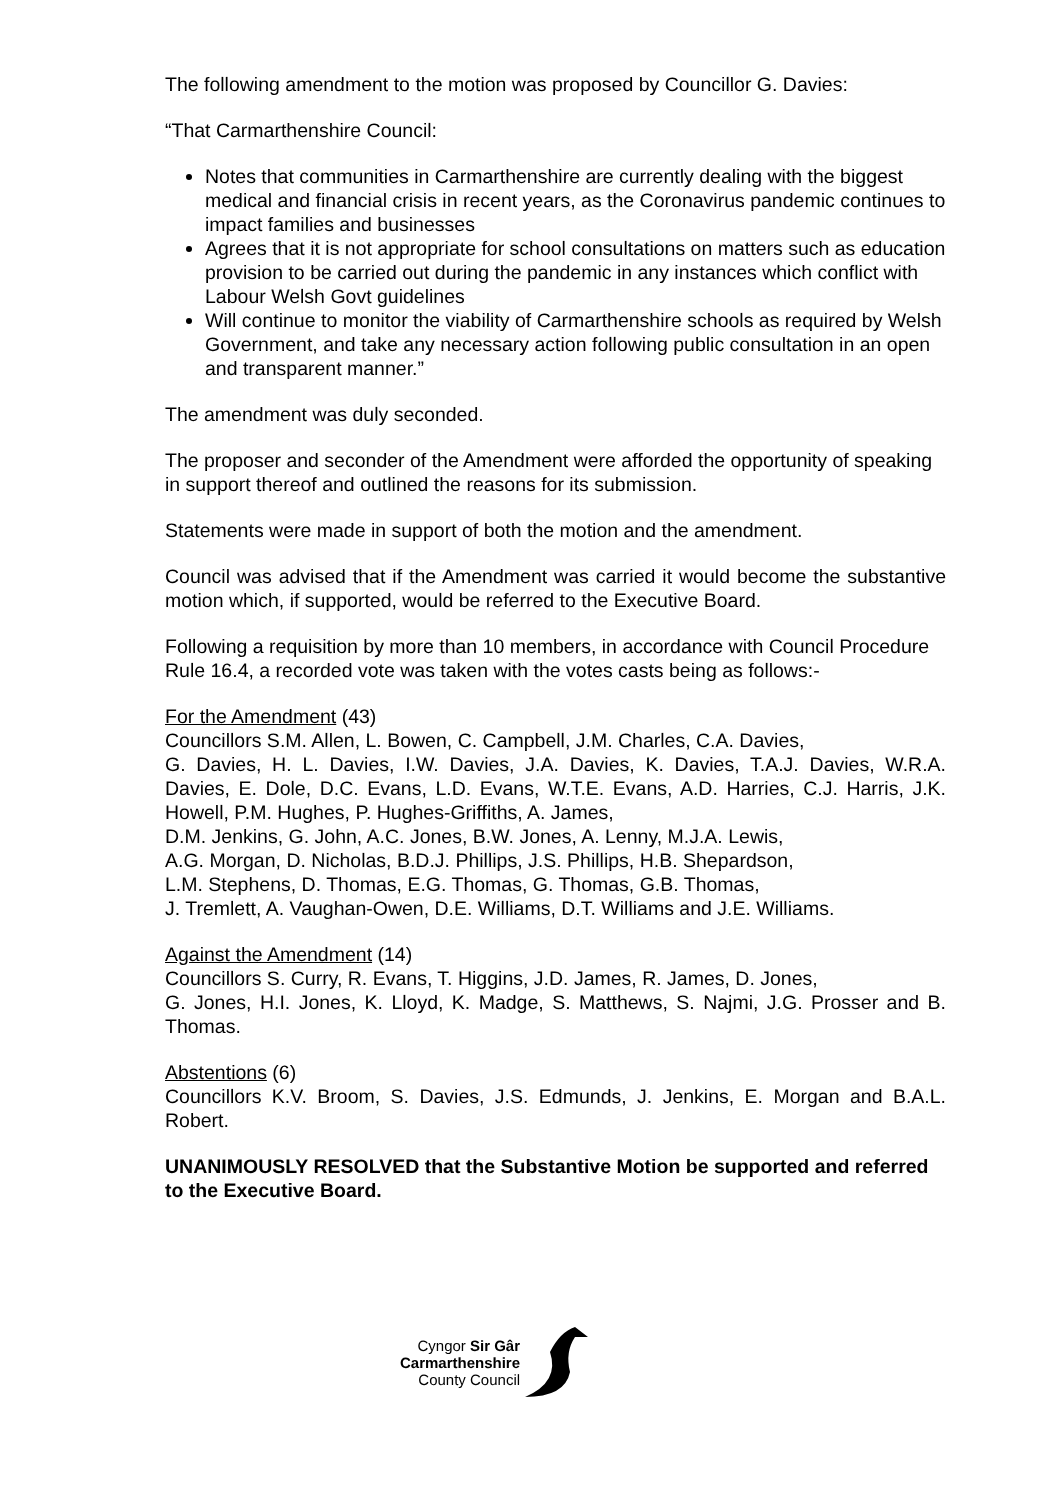The following amendment to the motion was proposed by Councillor G. Davies:
“That Carmarthenshire Council:
Notes that communities in Carmarthenshire are currently dealing with the biggest medical and financial crisis in recent years, as the Coronavirus pandemic continues to impact families and businesses
Agrees that it is not appropriate for school consultations on matters such as education provision to be carried out during the pandemic in any instances which conflict with Labour Welsh Govt guidelines
Will continue to monitor the viability of Carmarthenshire schools as required by Welsh Government, and take any necessary action following public consultation in an open and transparent manner.”
The amendment was duly seconded.
The proposer and seconder of the Amendment were afforded the opportunity of speaking in support thereof and outlined the reasons for its submission.
Statements were made in support of both the motion and the amendment.
Council was advised that if the Amendment was carried it would become the substantive motion which, if supported, would be referred to the Executive Board.
Following a requisition by more than 10 members, in accordance with Council Procedure Rule 16.4, a recorded vote was taken with the votes casts being as follows:-
For the Amendment (43)
Councillors S.M. Allen, L. Bowen, C. Campbell, J.M. Charles, C.A. Davies,
G. Davies, H. L. Davies, I.W. Davies, J.A. Davies, K. Davies, T.A.J. Davies, W.R.A. Davies, E. Dole, D.C. Evans, L.D. Evans, W.T.E. Evans, A.D. Harries, C.J. Harris, J.K. Howell, P.M. Hughes, P. Hughes-Griffiths, A. James,
D.M. Jenkins, G. John, A.C. Jones, B.W. Jones, A. Lenny, M.J.A. Lewis,
A.G. Morgan, D. Nicholas, B.D.J. Phillips, J.S. Phillips, H.B. Shepardson,
L.M. Stephens, D. Thomas, E.G. Thomas, G. Thomas, G.B. Thomas,
J. Tremlett, A. Vaughan-Owen, D.E. Williams, D.T. Williams and J.E. Williams.
Against the Amendment (14)
Councillors S. Curry, R. Evans, T. Higgins, J.D. James, R. James, D. Jones,
G. Jones, H.I. Jones, K. Lloyd, K. Madge, S. Matthews, S. Najmi, J.G. Prosser and B. Thomas.
Abstentions (6)
Councillors K.V. Broom, S. Davies, J.S. Edmunds, J. Jenkins, E. Morgan and B.A.L. Robert.
UNANIMOUSLY RESOLVED that the Substantive Motion be supported and referred to the Executive Board.
Cyngor Sir Gâr
Carmarthenshire
County Council